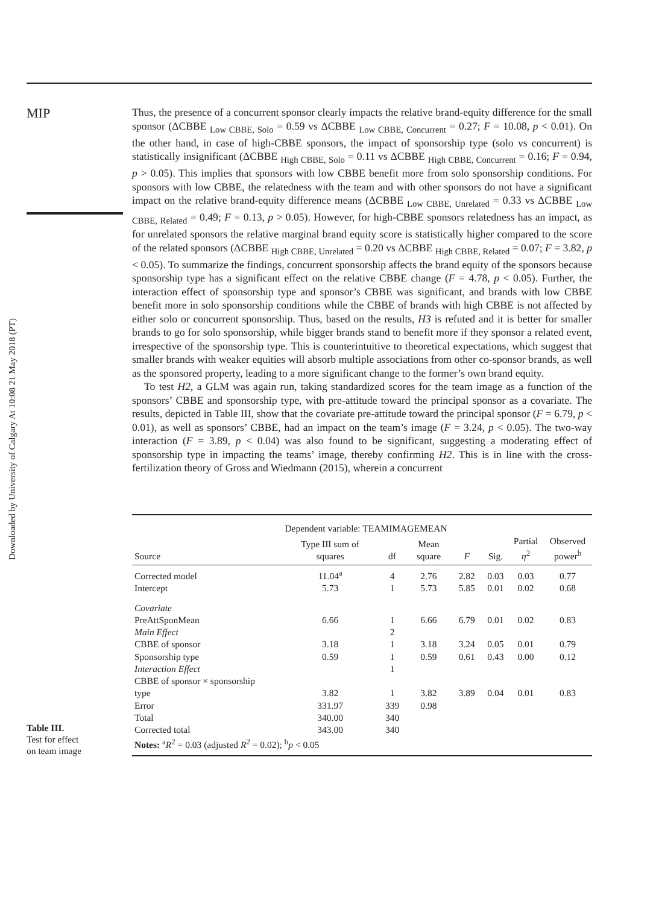Downloaded by University of Calgary At 10:08 21 May 2018 (PT)
MIP
Thus, the presence of a concurrent sponsor clearly impacts the relative brand-equity difference for the small sponsor (ΔCBBE <sub>Low CBBE, Solo</sub> = 0.59 vs ΔCBBE <sub>Low CBBE, Concurrent</sub> = 0.27; F = 10.08, p < 0.01). On the other hand, in case of high-CBBE sponsors, the impact of sponsorship type (solo vs concurrent) is statistically insignificant (ΔCBBE <sub>High CBBE, Solo</sub> = 0.11 vs ΔCBBE <sub>High CBBE, Concurrent</sub> = 0.16; F = 0.94, p > 0.05). This implies that sponsors with low CBBE benefit more from solo sponsorship conditions. For sponsors with low CBBE, the relatedness with the team and with other sponsors do not have a significant impact on the relative brand-equity difference means (ΔCBBE <sub>Low CBBE, Unrelated</sub> = 0.33 vs ΔCBBE <sub>Low CBBE, Related</sub> = 0.49; F = 0.13, p > 0.05). However, for high-CBBE sponsors relatedness has an impact, as for unrelated sponsors the relative marginal brand equity score is statistically higher compared to the score of the related sponsors (ΔCBBE <sub>High CBBE, Unrelated</sub> = 0.20 vs ΔCBBE <sub>High CBBE, Related</sub> = 0.07; F = 3.82, p < 0.05). To summarize the findings, concurrent sponsorship affects the brand equity of the sponsors because sponsorship type has a significant effect on the relative CBBE change (F = 4.78, p < 0.05). Further, the interaction effect of sponsorship type and sponsor’s CBBE was significant, and brands with low CBBE benefit more in solo sponsorship conditions while the CBBE of brands with high CBBE is not affected by either solo or concurrent sponsorship. Thus, based on the results, H3 is refuted and it is better for smaller brands to go for solo sponsorship, while bigger brands stand to benefit more if they sponsor a related event, irrespective of the sponsorship type. This is counterintuitive to theoretical expectations, which suggest that smaller brands with weaker equities will absorb multiple associations from other co-sponsor brands, as well as the sponsored property, leading to a more significant change to the former’s own brand equity.
To test H2, a GLM was again run, taking standardized scores for the team image as a function of the sponsors’ CBBE and sponsorship type, with pre-attitude toward the principal sponsor as a covariate. The results, depicted in Table III, show that the covariate pre-attitude toward the principal sponsor (F = 6.79, p < 0.01), as well as sponsors’ CBBE, had an impact on the team’s image (F = 3.24, p < 0.05). The two-way interaction (F = 3.89, p < 0.04) was also found to be significant, suggesting a moderating effect of sponsorship type in impacting the teams’ image, thereby confirming H2. This is in line with the cross-fertilization theory of Gross and Wiedmann (2015), wherein a concurrent
Table III.
Test for effect
on team image
| | Dependent variable: TEAMIMAGEMEAN | | | | | | |
| --- | --- | --- | --- | --- | --- | --- | --- |
| Source | Type III sum of squares | df | Mean square | F | Sig. | Partial η<sup>2</sup> | Observed power<sup>b</sup> |
| Corrected model | 11.04<sup>a</sup> | 4 | 2.76 | 2.82 | 0.03 | 0.03 | 0.77 |
| Intercept | 5.73 | 1 | 5.73 | 5.85 | 0.01 | 0.02 | 0.68 |
| Covariate | | | | | | | |
| PreAttSponMean | 6.66 | 1 | 6.66 | 6.79 | 0.01 | 0.02 | 0.83 |
| Main Effect | | 2 | | | | | |
| CBBE of sponsor | 3.18 | 1 | 3.18 | 3.24 | 0.05 | 0.01 | 0.79 |
| Sponsorship type | 0.59 | 1 | 0.59 | 0.61 | 0.43 | 0.00 | 0.12 |
| Interaction Effect | | 1 | | | | | |
| CBBE of sponsor × sponsorship type | 3.82 | 1 | 3.82 | 3.89 | 0.04 | 0.01 | 0.83 |
| Error | 331.97 | 339 | 0.98 | | | | |
| Total | 340.00 | 340 | | | | | |
| Corrected total | 343.00 | 340 | | | | | |
| Notes: <sup>a</sup> R<sup>2</sup> = 0.03 (adjusted R<sup>2</sup> = 0.02); <sup>b</sup> p < 0.05 | | | | | | | |